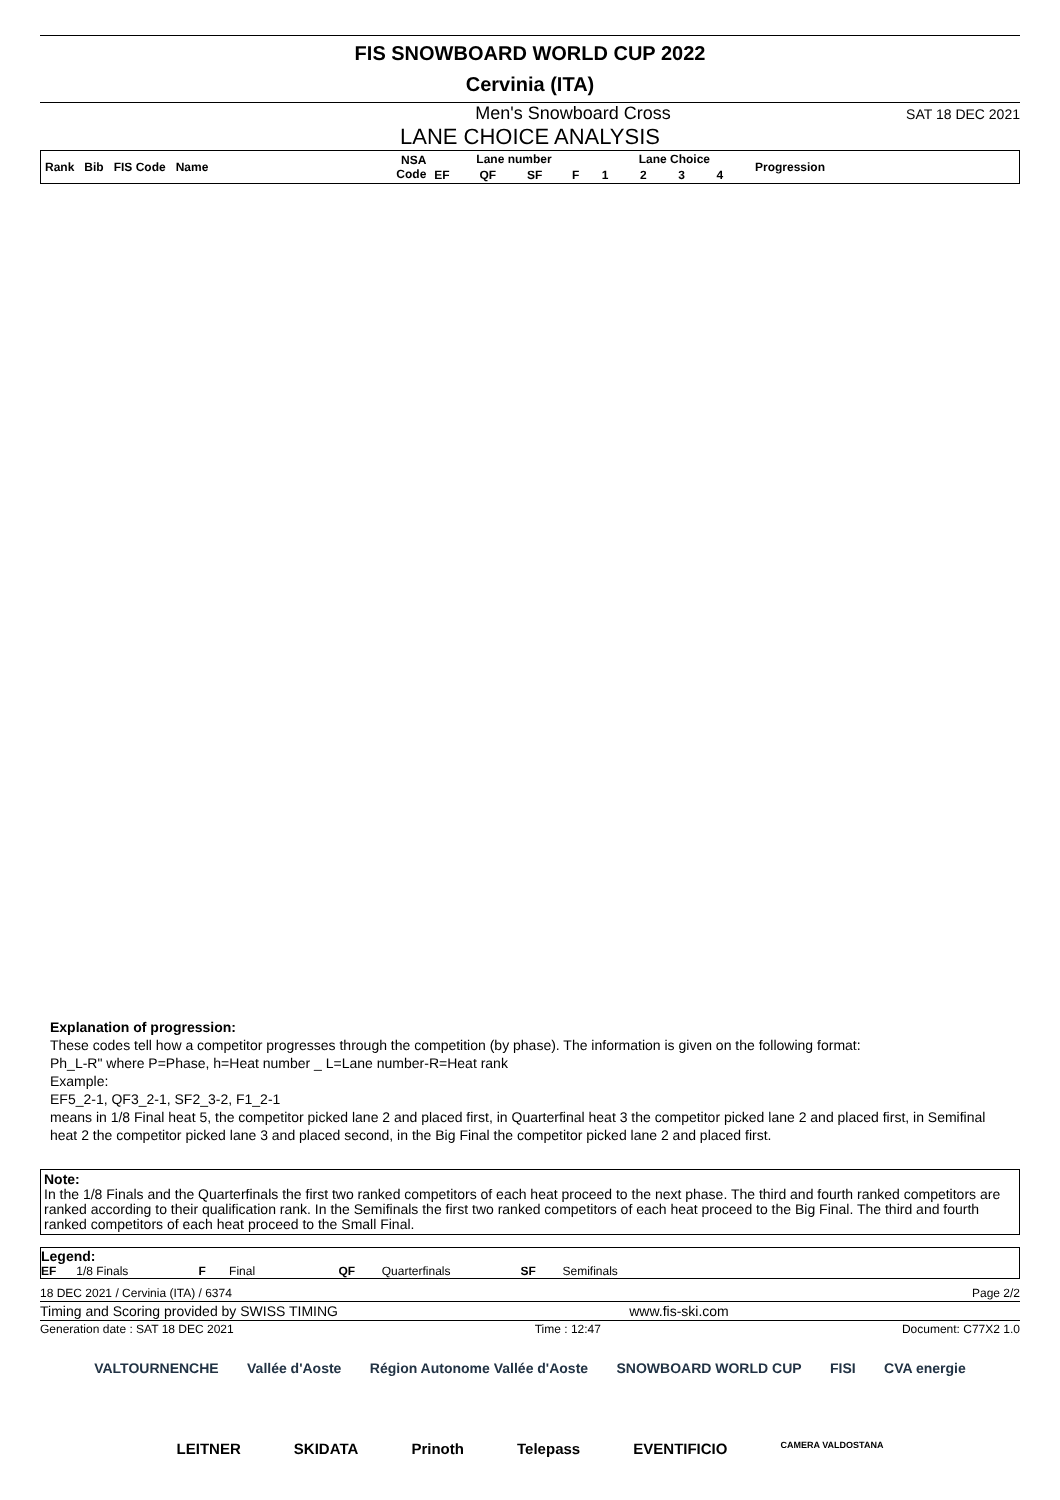FIS SNOWBOARD WORLD CUP 2022
Cervinia (ITA)
Men's Snowboard Cross SAT 18 DEC 2021
LANE CHOICE ANALYSIS
| Rank Bib FIS Code Name | NSA Code | Lane number | | | | Lane Choice | | | | Progression |
| --- | --- | --- | --- | --- | --- | --- | --- | --- | --- | --- |
| | | EF | QF | SF | F | 1 | 2 | 3 | 4 | |
Explanation of progression:
These codes tell how a competitor progresses through the competition (by phase). The information is given on the following format:
Ph_L-R" where P=Phase, h=Heat number _ L=Lane number-R=Heat rank
Example:
EF5_2-1, QF3_2-1, SF2_3-2, F1_2-1
means in 1/8 Final heat 5, the competitor picked lane 2 and placed first, in Quarterfinal heat 3 the competitor picked lane 2 and placed first, in Semifinal heat 2 the competitor picked lane 3 and placed second, in the Big Final the competitor picked lane 2 and placed first.
Note:
In the 1/8 Finals and the Quarterfinals the first two ranked competitors of each heat proceed to the next phase. The third and fourth ranked competitors are ranked according to their qualification rank. In the Semifinals the first two ranked competitors of each heat proceed to the Big Final. The third and fourth ranked competitors of each heat proceed to the Small Final.
Legend:
EF 1/8 Finals F Final QF Quarterfinals SF Semifinals
18 DEC 2021 / Cervinia (ITA) / 6374 Page 2/2
Timing and Scoring provided by SWISS TIMING www.fis-ski.com
Generation date : SAT 18 DEC 2021 Time : 12:47 Document: C77X2 1.0
VALTOURNENCHE Vallée d'Aoste Région Autonome Vallée d'Aoste SNOWBOARD WORLD CUP FISI CVA energie
LEITNER SKIDATA Prinoth Telepass EVENTIFICIO CAMERA VALDOSTANA